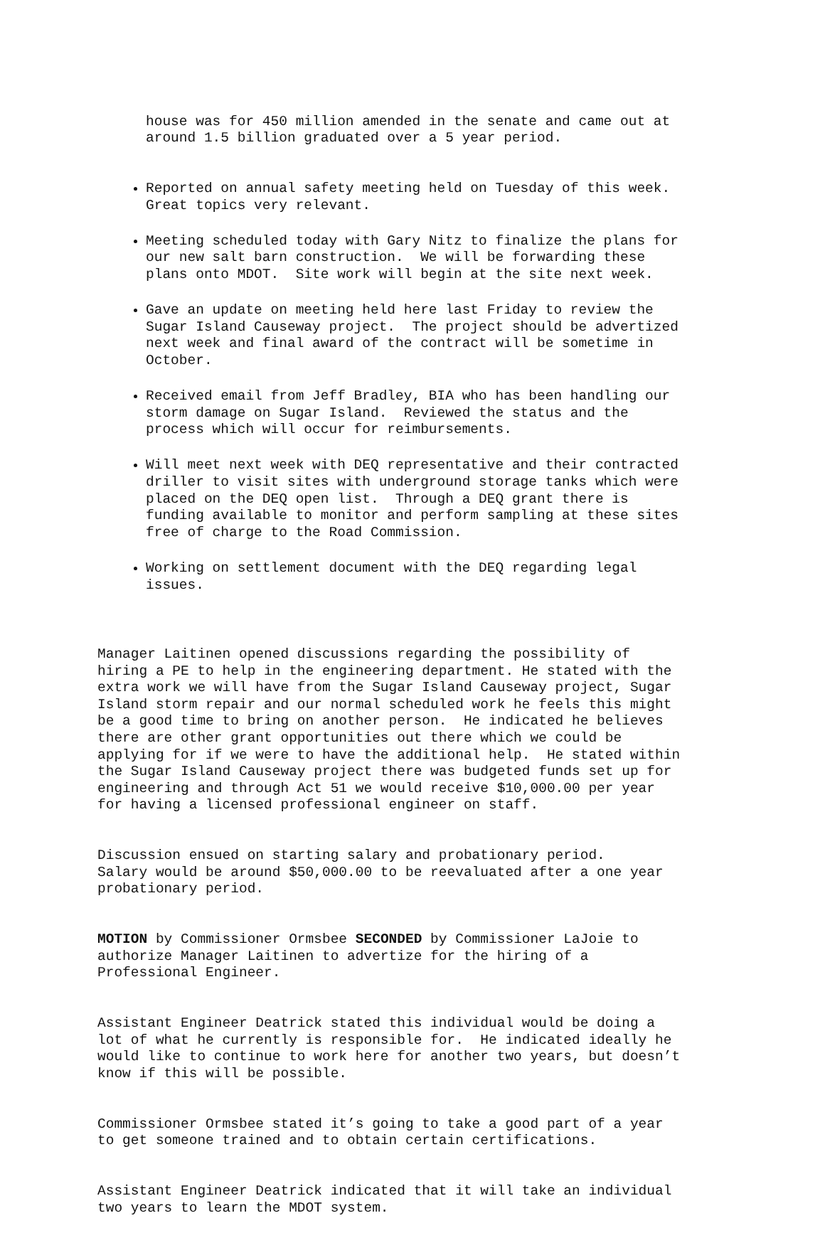house was for 450 million amended in the senate and came out at around 1.5 billion graduated over a 5 year period.
Reported on annual safety meeting held on Tuesday of this week. Great topics very relevant.
Meeting scheduled today with Gary Nitz to finalize the plans for our new salt barn construction. We will be forwarding these plans onto MDOT. Site work will begin at the site next week.
Gave an update on meeting held here last Friday to review the Sugar Island Causeway project. The project should be advertized next week and final award of the contract will be sometime in October.
Received email from Jeff Bradley, BIA who has been handling our storm damage on Sugar Island. Reviewed the status and the process which will occur for reimbursements.
Will meet next week with DEQ representative and their contracted driller to visit sites with underground storage tanks which were placed on the DEQ open list. Through a DEQ grant there is funding available to monitor and perform sampling at these sites free of charge to the Road Commission.
Working on settlement document with the DEQ regarding legal issues.
Manager Laitinen opened discussions regarding the possibility of hiring a PE to help in the engineering department. He stated with the extra work we will have from the Sugar Island Causeway project, Sugar Island storm repair and our normal scheduled work he feels this might be a good time to bring on another person. He indicated he believes there are other grant opportunities out there which we could be applying for if we were to have the additional help. He stated within the Sugar Island Causeway project there was budgeted funds set up for engineering and through Act 51 we would receive $10,000.00 per year for having a licensed professional engineer on staff.
Discussion ensued on starting salary and probationary period. Salary would be around $50,000.00 to be reevaluated after a one year probationary period.
MOTION by Commissioner Ormsbee SECONDED by Commissioner LaJoie to authorize Manager Laitinen to advertize for the hiring of a Professional Engineer.
Assistant Engineer Deatrick stated this individual would be doing a lot of what he currently is responsible for. He indicated ideally he would like to continue to work here for another two years, but doesn’t know if this will be possible.
Commissioner Ormsbee stated it’s going to take a good part of a year to get someone trained and to obtain certain certifications.
Assistant Engineer Deatrick indicated that it will take an individual two years to learn the MDOT system.